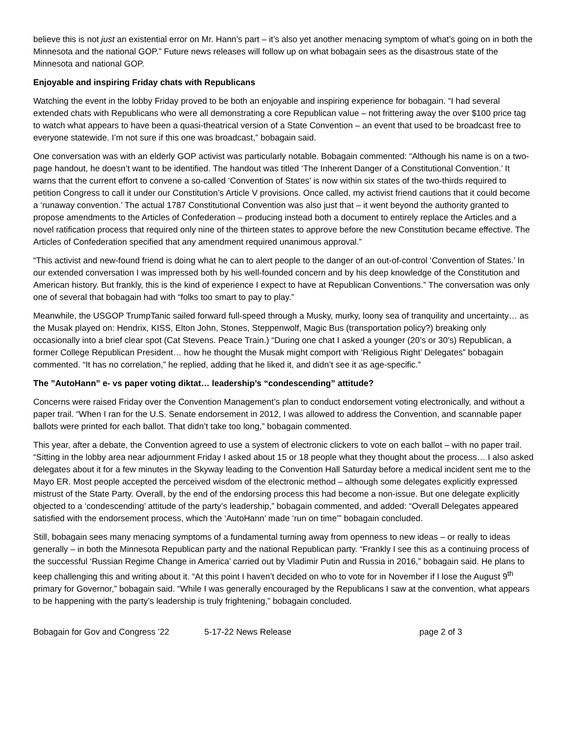believe this is not just an existential error on Mr. Hann’s part – it’s also yet another menacing symptom of what’s going on in both the Minnesota and the national GOP.” Future news releases will follow up on what bobagain sees as the disastrous state of the Minnesota and national GOP.
Enjoyable and inspiring Friday chats with Republicans
Watching the event in the lobby Friday proved to be both an enjoyable and inspiring experience for bobagain. “I had several extended chats with Republicans who were all demonstrating a core Republican value – not frittering away the over $100 price tag to watch what appears to have been a quasi-theatrical version of a State Convention – an event that used to be broadcast free to everyone statewide. I’m not sure if this one was broadcast,” bobagain said.
One conversation was with an elderly GOP activist was particularly notable. Bobagain commented: “Although his name is on a two-page handout, he doesn’t want to be identified. The handout was titled ‘The Inherent Danger of a Constitutional Convention.’ It warns that the current effort to convene a so-called ‘Convention of States’ is now within six states of the two-thirds required to petition Congress to call it under our Constitution’s Article V provisions. Once called, my activist friend cautions that it could become a ‘runaway convention.’ The actual 1787 Constitutional Convention was also just that – it went beyond the authority granted to propose amendments to the Articles of Confederation – producing instead both a document to entirely replace the Articles and a novel ratification process that required only nine of the thirteen states to approve before the new Constitution became effective. The Articles of Confederation specified that any amendment required unanimous approval.”
“This activist and new-found friend is doing what he can to alert people to the danger of an out-of-control ‘Convention of States.’ In our extended conversation I was impressed both by his well-founded concern and by his deep knowledge of the Constitution and American history. But frankly, this is the kind of experience I expect to have at Republican Conventions.” The conversation was only one of several that bobagain had with “folks too smart to pay to play.”
Meanwhile, the USGOP TrumpTanic sailed forward full-speed through a Musky, murky, loony sea of tranquility and uncertainty… as the Musak played on: Hendrix, KISS, Elton John, Stones, Steppenwolf, Magic Bus (transportation policy?) breaking only occasionally into a brief clear spot (Cat Stevens. Peace Train.) “During one chat I asked a younger (20’s or 30’s) Republican, a former College Republican President… how he thought the Musak might comport with ‘Religious Right’ Delegates” bobagain commented. “It has no correlation,” he replied, adding that he liked it, and didn’t see it as age-specific.”
The ”AutoHann” e- vs paper voting diktat… leadership’s “condescending” attitude?
Concerns were raised Friday over the Convention Management’s plan to conduct endorsement voting electronically, and without a paper trail. “When I ran for the U.S. Senate endorsement in 2012, I was allowed to address the Convention, and scannable paper ballots were printed for each ballot. That didn’t take too long,” bobagain commented.
This year, after a debate, the Convention agreed to use a system of electronic clickers to vote on each ballot – with no paper trail. “Sitting in the lobby area near adjournment Friday I asked about 15 or 18 people what they thought about the process… I also asked delegates about it for a few minutes in the Skyway leading to the Convention Hall Saturday before a medical incident sent me to the Mayo ER. Most people accepted the perceived wisdom of the electronic method – although some delegates explicitly expressed mistrust of the State Party. Overall, by the end of the endorsing process this had become a non-issue. But one delegate explicitly objected to a ‘condescending’ attitude of the party’s leadership,” bobagain commented, and added: “Overall Delegates appeared satisfied with the endorsement process, which the ‘AutoHann’ made ‘run on time’” bobagain concluded.
Still, bobagain sees many menacing symptoms of a fundamental turning away from openness to new ideas – or really to ideas generally – in both the Minnesota Republican party and the national Republican party. “Frankly I see this as a continuing process of the successful ‘Russian Regime Change in America’ carried out by Vladimir Putin and Russia in 2016,” bobagain said. He plans to keep challenging this and writing about it. “At this point I haven’t decided on who to vote for in November if I lose the August 9<sup>th</sup> primary for Governor,” bobagain said. “While I was generally encouraged by the Republicans I saw at the convention, what appears to be happening with the party’s leadership is truly frightening,” bobagain concluded.
Bobagain for Gov and Congress ’22 5-17-22 News Release page 2 of 3